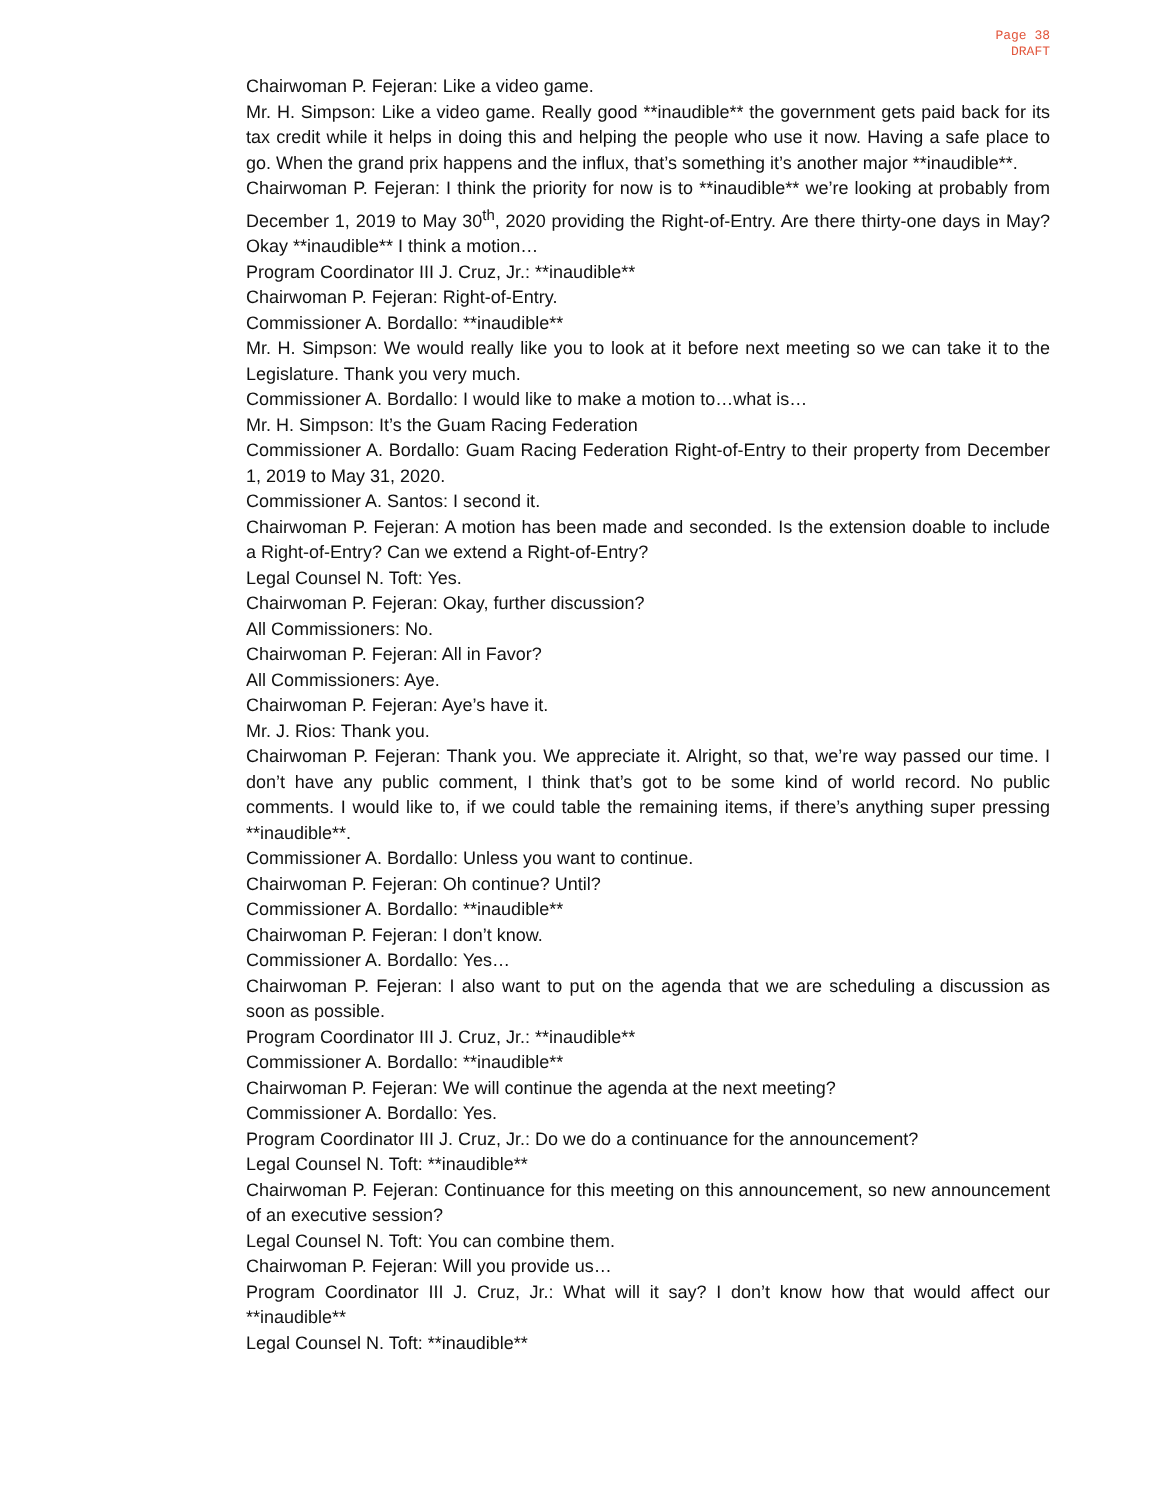Page 38
DRAFT
Chairwoman P. Fejeran: Like a video game.
Mr. H. Simpson: Like a video game. Really good **inaudible** the government gets paid back for its tax credit while it helps in doing this and helping the people who use it now. Having a safe place to go. When the grand prix happens and the influx, that’s something it’s another major **inaudible**.
Chairwoman P. Fejeran: I think the priority for now is to **inaudible** we’re looking at probably from December 1, 2019 to May 30<sup>th</sup>, 2020 providing the Right-of-Entry. Are there thirty-one days in May? Okay **inaudible** I think a motion…
Program Coordinator III J. Cruz, Jr.: **inaudible**
Chairwoman P. Fejeran: Right-of-Entry.
Commissioner A. Bordallo: **inaudible**
Mr. H. Simpson: We would really like you to look at it before next meeting so we can take it to the Legislature. Thank you very much.
Commissioner A. Bordallo: I would like to make a motion to…what is…
Mr. H. Simpson: It’s the Guam Racing Federation
Commissioner A. Bordallo: Guam Racing Federation Right-of-Entry to their property from December 1, 2019 to May 31, 2020.
Commissioner A. Santos: I second it.
Chairwoman P. Fejeran: A motion has been made and seconded. Is the extension doable to include a Right-of-Entry? Can we extend a Right-of-Entry?
Legal Counsel N. Toft: Yes.
Chairwoman P. Fejeran: Okay, further discussion?
All Commissioners: No.
Chairwoman P. Fejeran: All in Favor?
All Commissioners: Aye.
Chairwoman P. Fejeran: Aye’s have it.
Mr. J. Rios: Thank you.
Chairwoman P. Fejeran: Thank you. We appreciate it. Alright, so that, we’re way passed our time. I don’t have any public comment, I think that’s got to be some kind of world record. No public comments. I would like to, if we could table the remaining items, if there’s anything super pressing **inaudible**.
Commissioner A. Bordallo: Unless you want to continue.
Chairwoman P. Fejeran: Oh continue? Until?
Commissioner A. Bordallo: **inaudible**
Chairwoman P. Fejeran: I don’t know.
Commissioner A. Bordallo: Yes…
Chairwoman P. Fejeran: I also want to put on the agenda that we are scheduling a discussion as soon as possible.
Program Coordinator III J. Cruz, Jr.: **inaudible**
Commissioner A. Bordallo: **inaudible**
Chairwoman P. Fejeran: We will continue the agenda at the next meeting?
Commissioner A. Bordallo: Yes.
Program Coordinator III J. Cruz, Jr.: Do we do a continuance for the announcement?
Legal Counsel N. Toft: **inaudible**
Chairwoman P. Fejeran: Continuance for this meeting on this announcement, so new announcement of an executive session?
Legal Counsel N. Toft: You can combine them.
Chairwoman P. Fejeran: Will you provide us…
Program Coordinator III J. Cruz, Jr.: What will it say? I don’t know how that would affect our **inaudible**
Legal Counsel N. Toft: **inaudible**